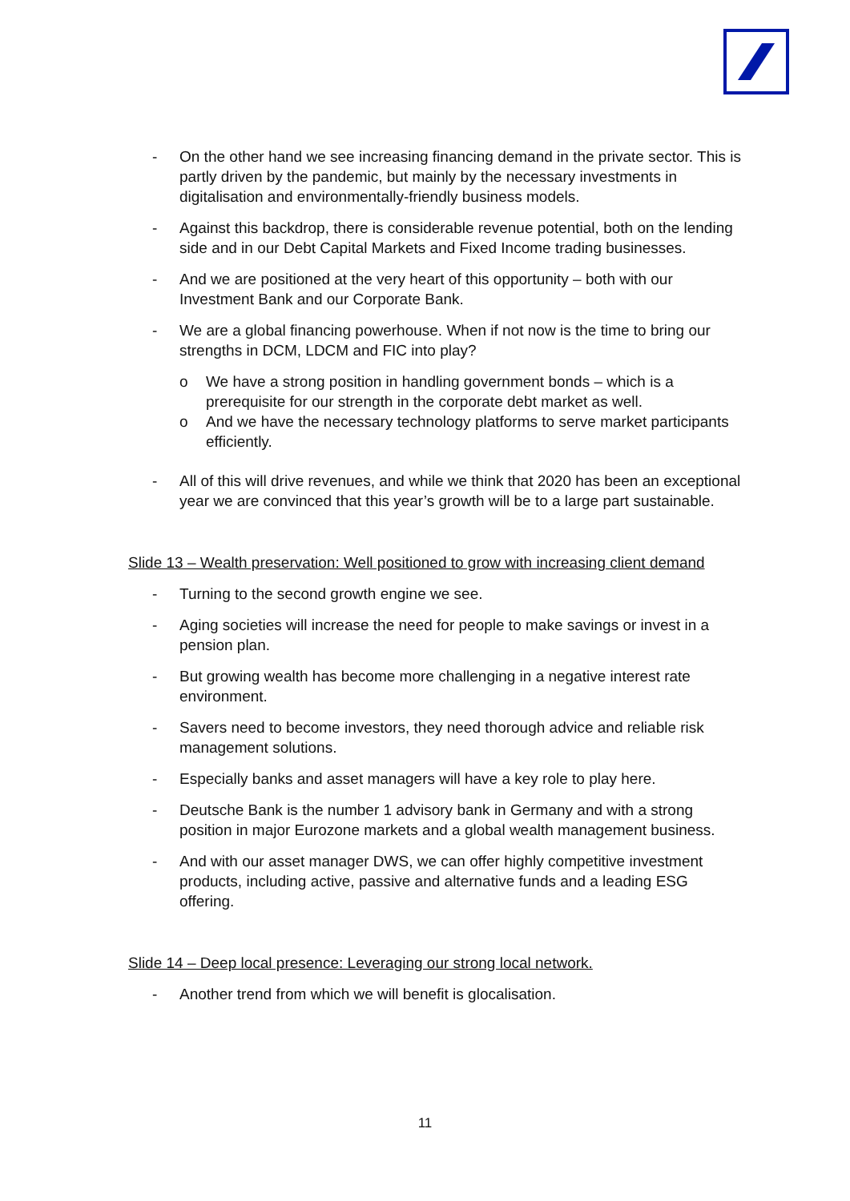- On the other hand we see increasing financing demand in the private sector. This is partly driven by the pandemic, but mainly by the necessary investments in digitalisation and environmentally-friendly business models.
- Against this backdrop, there is considerable revenue potential, both on the lending side and in our Debt Capital Markets and Fixed Income trading businesses.
- And we are positioned at the very heart of this opportunity – both with our Investment Bank and our Corporate Bank.
- We are a global financing powerhouse. When if not now is the time to bring our strengths in DCM, LDCM and FIC into play?
o We have a strong position in handling government bonds – which is a prerequisite for our strength in the corporate debt market as well.
o And we have the necessary technology platforms to serve market participants efficiently.
- All of this will drive revenues, and while we think that 2020 has been an exceptional year we are convinced that this year’s growth will be to a large part sustainable.
Slide 13 – Wealth preservation: Well positioned to grow with increasing client demand
- Turning to the second growth engine we see.
- Aging societies will increase the need for people to make savings or invest in a pension plan.
- But growing wealth has become more challenging in a negative interest rate environment.
- Savers need to become investors, they need thorough advice and reliable risk management solutions.
- Especially banks and asset managers will have a key role to play here.
- Deutsche Bank is the number 1 advisory bank in Germany and with a strong position in major Eurozone markets and a global wealth management business.
- And with our asset manager DWS, we can offer highly competitive investment products, including active, passive and alternative funds and a leading ESG offering.
Slide 14 – Deep local presence: Leveraging our strong local network.
- Another trend from which we will benefit is glocalisation.
11